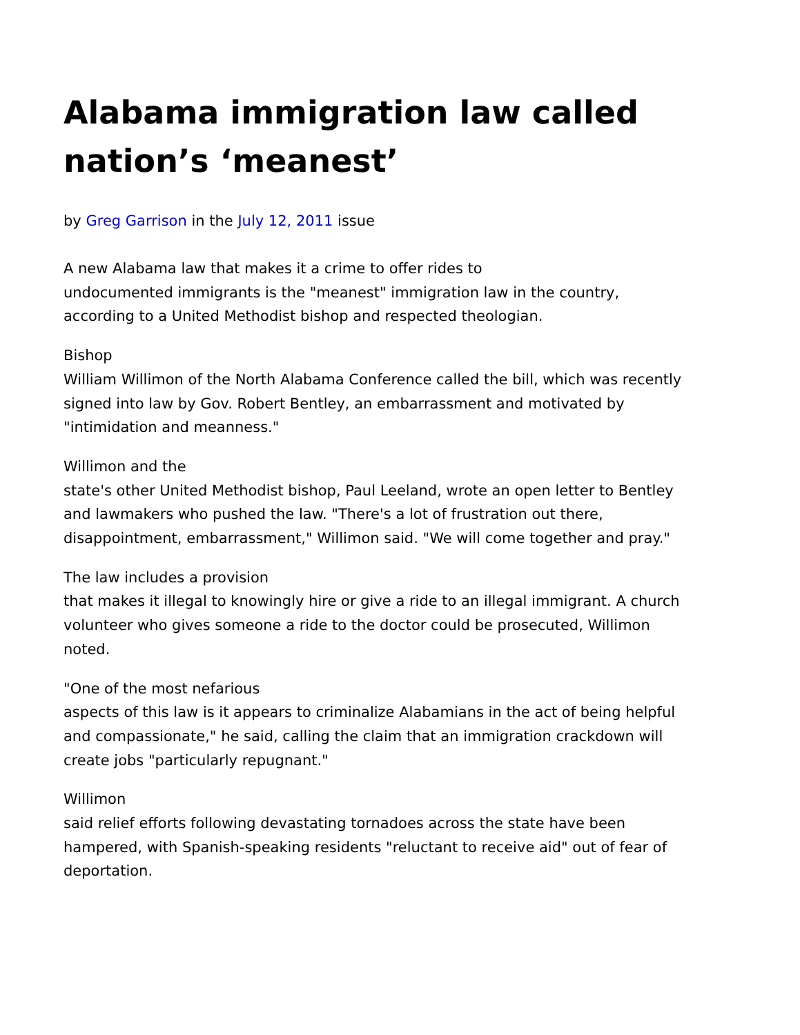Alabama immigration law called nation’s ‘meanest’
by Greg Garrison in the July 12, 2011 issue
A new Alabama law that makes it a crime to offer rides to
undocumented immigrants is the "meanest" immigration law in the country, according to a United Methodist bishop and respected theologian.
Bishop
William Willimon of the North Alabama Conference called the bill, which was recently signed into law by Gov. Robert Bentley, an embarrassment and motivated by "intimidation and meanness."
Willimon and the
state's other United Methodist bishop, Paul Leeland, wrote an open letter to Bentley and lawmakers who pushed the law. "There's a lot of frustration out there, disappointment, embarrassment," Willimon said. "We will come together and pray."
The law includes a provision
that makes it illegal to knowingly hire or give a ride to an illegal immigrant. A church volunteer who gives someone a ride to the doctor could be prosecuted, Willimon noted.
"One of the most nefarious
aspects of this law is it appears to criminalize Alabamians in the act of being helpful and compassionate," he said, calling the claim that an immigration crackdown will create jobs "particularly repugnant."
Willimon
said relief efforts following devastating tornadoes across the state have been hampered, with Spanish-speaking residents "reluctant to receive aid" out of fear of deportation.